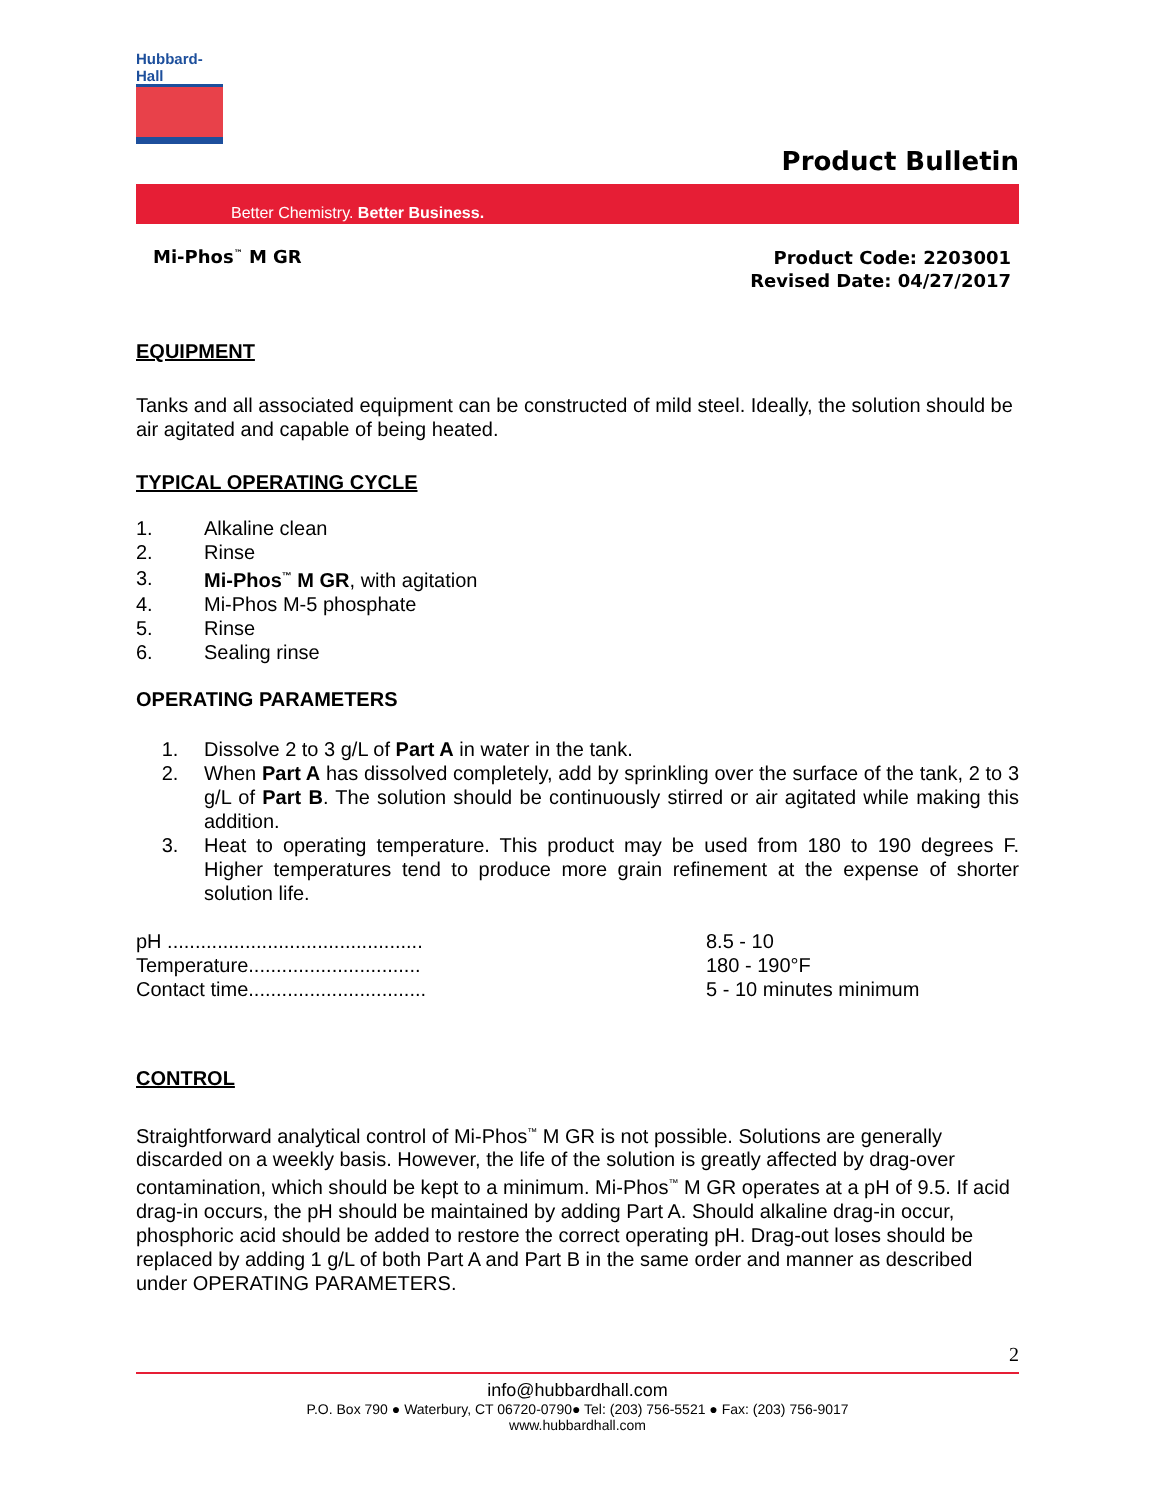Hubbard-Hall
Product Bulletin
Better Chemistry. Better Business.
Mi-Phos<sup>™</sup> M GR
Product Code: 2203001
Revised Date: 04/27/2017
EQUIPMENT
Tanks and all associated equipment can be constructed of mild steel. Ideally, the solution should be air agitated and capable of being heated.
TYPICAL OPERATING CYCLE
| 1. | Alkaline clean |
| 2. | Rinse |
| 3. | Mi-Phos<sup>™</sup> M GR , with agitation |
| 4. | Mi-Phos M-5 phosphate |
| 5. | Rinse |
| 6. | Sealing rinse |
OPERATING PARAMETERS
1. Dissolve 2 to 3 g/L of Part A in water in the tank.
2. When Part A has dissolved completely, add by sprinkling over the surface of the tank, 2 to 3 g/L of Part B. The solution should be continuously stirred or air agitated while making this addition.
3. Heat to operating temperature. This product may be used from 180 to 190 degrees F. Higher temperatures tend to produce more grain refinement at the expense of shorter solution life.
| pH .............................................. | 8.5 - 10 |
| Temperature............................... | 180 - 190°F |
| Contact time................................ | 5 - 10 minutes minimum |
CONTROL
Straightforward analytical control of Mi-Phos<sup>™</sup> M GR is not possible. Solutions are generally discarded on a weekly basis. However, the life of the solution is greatly affected by drag-over contamination, which should be kept to a minimum. Mi-Phos<sup>™</sup> M GR operates at a pH of 9.5. If acid drag-in occurs, the pH should be maintained by adding Part A. Should alkaline drag-in occur, phosphoric acid should be added to restore the correct operating pH. Drag-out loses should be replaced by adding 1 g/L of both Part A and Part B in the same order and manner as described under OPERATING PARAMETERS.
2
info@hubbardhall.com
P.O. Box 790 ● Waterbury, CT 06720-0790● Tel: (203) 756-5521 ● Fax: (203) 756-9017
www.hubbardhall.com